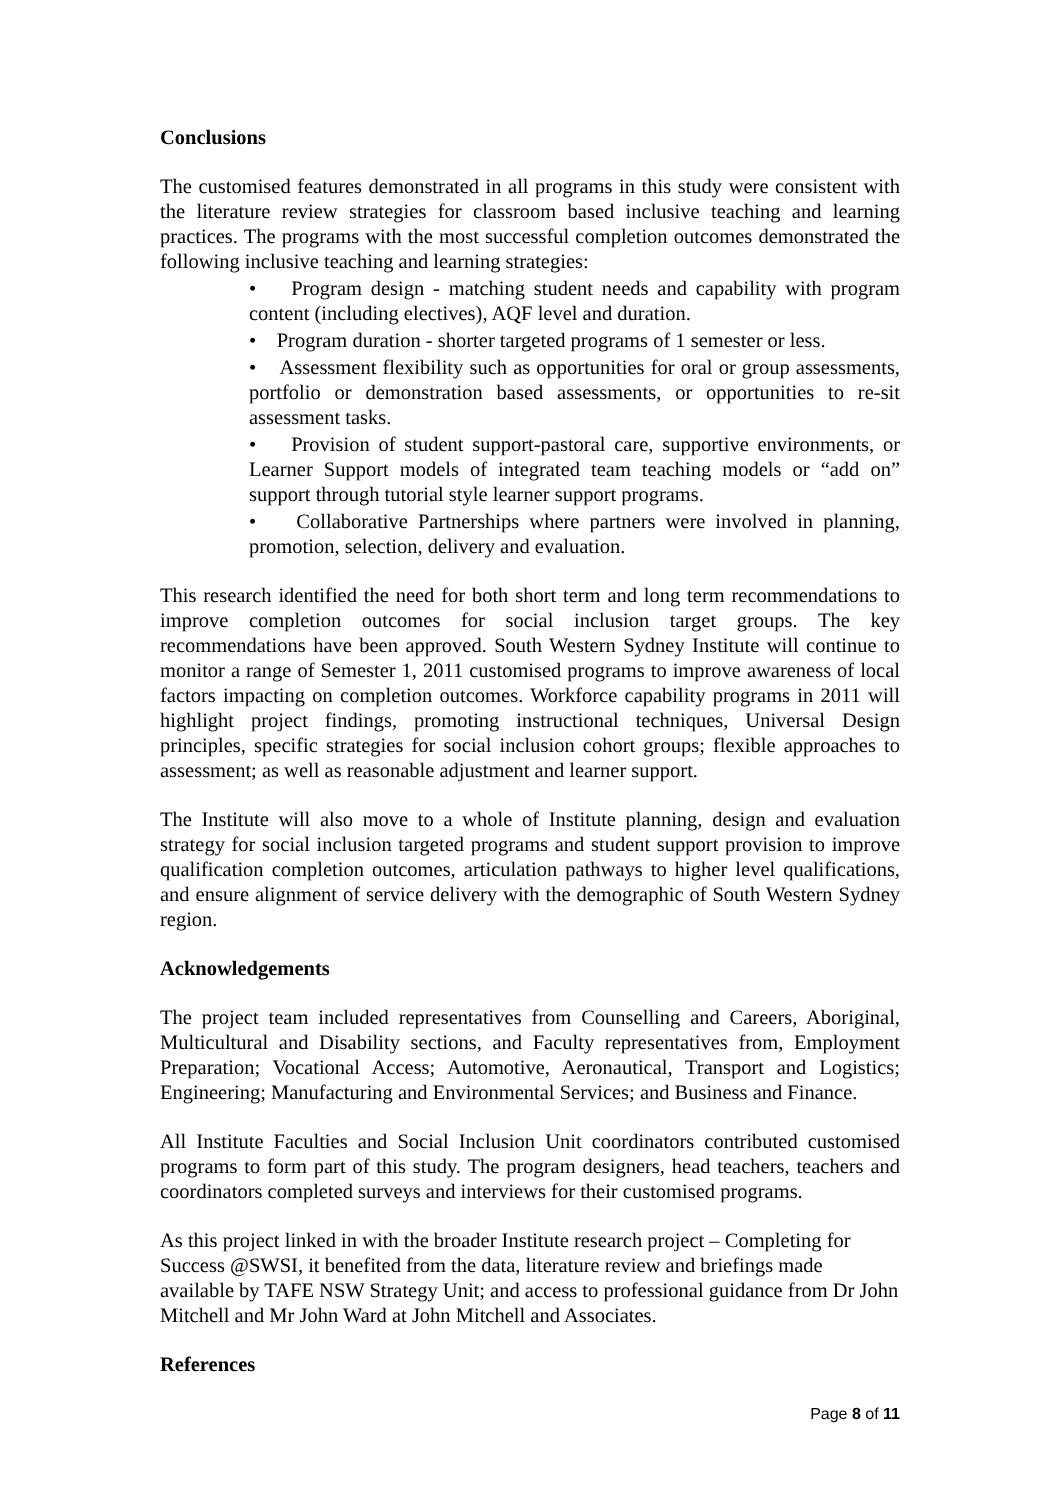Conclusions
The customised features demonstrated in all programs in this study were consistent with the literature review strategies for classroom based inclusive teaching and learning practices. The programs with the most successful completion outcomes demonstrated the following inclusive teaching and learning strategies:
• Program design - matching student needs and capability with program content (including electives), AQF level and duration.
• Program duration - shorter targeted programs of 1 semester or less.
• Assessment flexibility such as opportunities for oral or group assessments, portfolio or demonstration based assessments, or opportunities to re-sit assessment tasks.
• Provision of student support-pastoral care, supportive environments, or Learner Support models of integrated team teaching models or “add on” support through tutorial style learner support programs.
• Collaborative Partnerships where partners were involved in planning, promotion, selection, delivery and evaluation.
This research identified the need for both short term and long term recommendations to improve completion outcomes for social inclusion target groups. The key recommendations have been approved. South Western Sydney Institute will continue to monitor a range of Semester 1, 2011 customised programs to improve awareness of local factors impacting on completion outcomes. Workforce capability programs in 2011 will highlight project findings, promoting instructional techniques, Universal Design principles, specific strategies for social inclusion cohort groups; flexible approaches to assessment; as well as reasonable adjustment and learner support.
The Institute will also move to a whole of Institute planning, design and evaluation strategy for social inclusion targeted programs and student support provision to improve qualification completion outcomes, articulation pathways to higher level qualifications, and ensure alignment of service delivery with the demographic of South Western Sydney region.
Acknowledgements
The project team included representatives from Counselling and Careers, Aboriginal, Multicultural and Disability sections, and Faculty representatives from, Employment Preparation; Vocational Access; Automotive, Aeronautical, Transport and Logistics; Engineering; Manufacturing and Environmental Services; and Business and Finance.
All Institute Faculties and Social Inclusion Unit coordinators contributed customised programs to form part of this study. The program designers, head teachers, teachers and coordinators completed surveys and interviews for their customised programs.
As this project linked in with the broader Institute research project – Completing for Success @SWSI, it benefited from the data, literature review and briefings made available by TAFE NSW Strategy Unit; and access to professional guidance from Dr John Mitchell and Mr John Ward at John Mitchell and Associates.
References
Page 8 of 11